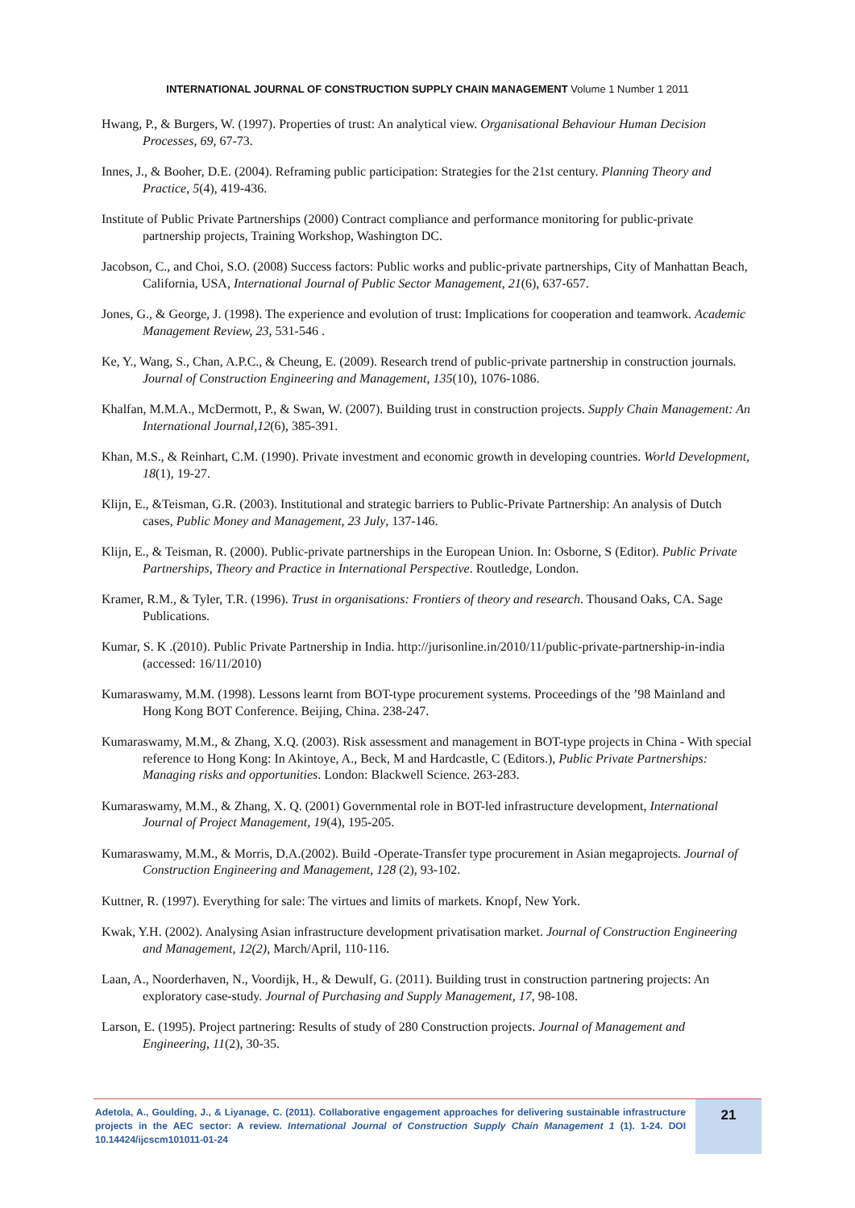INTERNATIONAL JOURNAL OF CONSTRUCTION SUPPLY CHAIN MANAGEMENT Volume 1 Number 1 2011
Hwang, P., & Burgers, W. (1997). Properties of trust: An analytical view. Organisational Behaviour Human Decision Processes, 69, 67-73.
Innes, J., & Booher, D.E. (2004). Reframing public participation: Strategies for the 21st century. Planning Theory and Practice, 5(4), 419-436.
Institute of Public Private Partnerships (2000) Contract compliance and performance monitoring for public-private partnership projects, Training Workshop, Washington DC.
Jacobson, C., and Choi, S.O. (2008) Success factors: Public works and public-private partnerships, City of Manhattan Beach, California, USA, International Journal of Public Sector Management, 21(6), 637-657.
Jones, G., & George, J. (1998). The experience and evolution of trust: Implications for cooperation and teamwork. Academic Management Review, 23, 531-546 .
Ke, Y., Wang, S., Chan, A.P.C., & Cheung, E. (2009). Research trend of public-private partnership in construction journals. Journal of Construction Engineering and Management, 135(10), 1076-1086.
Khalfan, M.M.A., McDermott, P., & Swan, W. (2007). Building trust in construction projects. Supply Chain Management: An International Journal,12(6), 385-391.
Khan, M.S., & Reinhart, C.M. (1990). Private investment and economic growth in developing countries. World Development, 18(1), 19-27.
Klijn, E., &Teisman, G.R. (2003). Institutional and strategic barriers to Public-Private Partnership: An analysis of Dutch cases, Public Money and Management, 23 July, 137-146.
Klijn, E., & Teisman, R. (2000). Public-private partnerships in the European Union. In: Osborne, S (Editor). Public Private Partnerships, Theory and Practice in International Perspective. Routledge, London.
Kramer, R.M., & Tyler, T.R. (1996). Trust in organisations: Frontiers of theory and research. Thousand Oaks, CA. Sage Publications.
Kumar, S. K .(2010). Public Private Partnership in India. http://jurisonline.in/2010/11/public-private-partnership-in-india (accessed: 16/11/2010)
Kumaraswamy, M.M. (1998). Lessons learnt from BOT-type procurement systems. Proceedings of the ’98 Mainland and Hong Kong BOT Conference. Beijing, China. 238-247.
Kumaraswamy, M.M., & Zhang, X.Q. (2003). Risk assessment and management in BOT-type projects in China - With special reference to Hong Kong: In Akintoye, A., Beck, M and Hardcastle, C (Editors.), Public Private Partnerships: Managing risks and opportunities. London: Blackwell Science. 263-283.
Kumaraswamy, M.M., & Zhang, X. Q. (2001) Governmental role in BOT-led infrastructure development, International Journal of Project Management, 19(4), 195-205.
Kumaraswamy, M.M., & Morris, D.A.(2002). Build -Operate-Transfer type procurement in Asian megaprojects. Journal of Construction Engineering and Management, 128 (2), 93-102.
Kuttner, R. (1997). Everything for sale: The virtues and limits of markets. Knopf, New York.
Kwak, Y.H. (2002). Analysing Asian infrastructure development privatisation market. Journal of Construction Engineering and Management, 12(2), March/April, 110-116.
Laan, A., Noorderhaven, N., Voordijk, H., & Dewulf, G. (2011). Building trust in construction partnering projects: An exploratory case-study. Journal of Purchasing and Supply Management, 17, 98-108.
Larson, E. (1995). Project partnering: Results of study of 280 Construction projects. Journal of Management and Engineering, 11(2), 30-35.
Adetola, A., Goulding, J., & Liyanage, C. (2011). Collaborative engagement approaches for delivering sustainable infrastructure projects in the AEC sector: A review. International Journal of Construction Supply Chain Management 1 (1). 1-24. DOI 10.14424/ijcscm101011-01-24
21